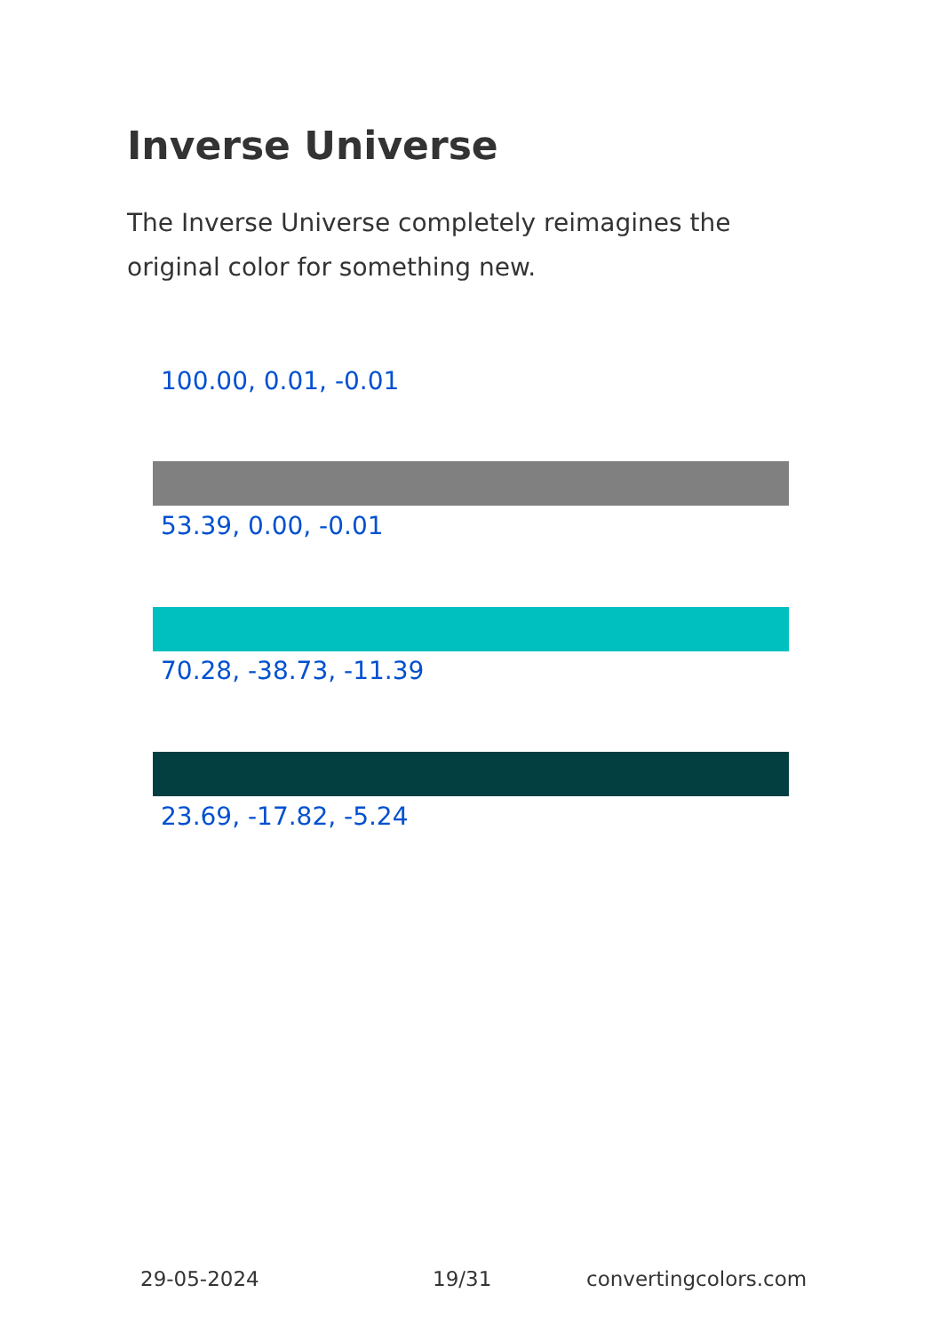Inverse Universe
The Inverse Universe completely reimagines the original color for something new.
100.00, 0.01, -0.01
53.39, 0.00, -0.01
70.28, -38.73, -11.39
23.69, -17.82, -5.24
29-05-2024 19/31 convertingcolors.com